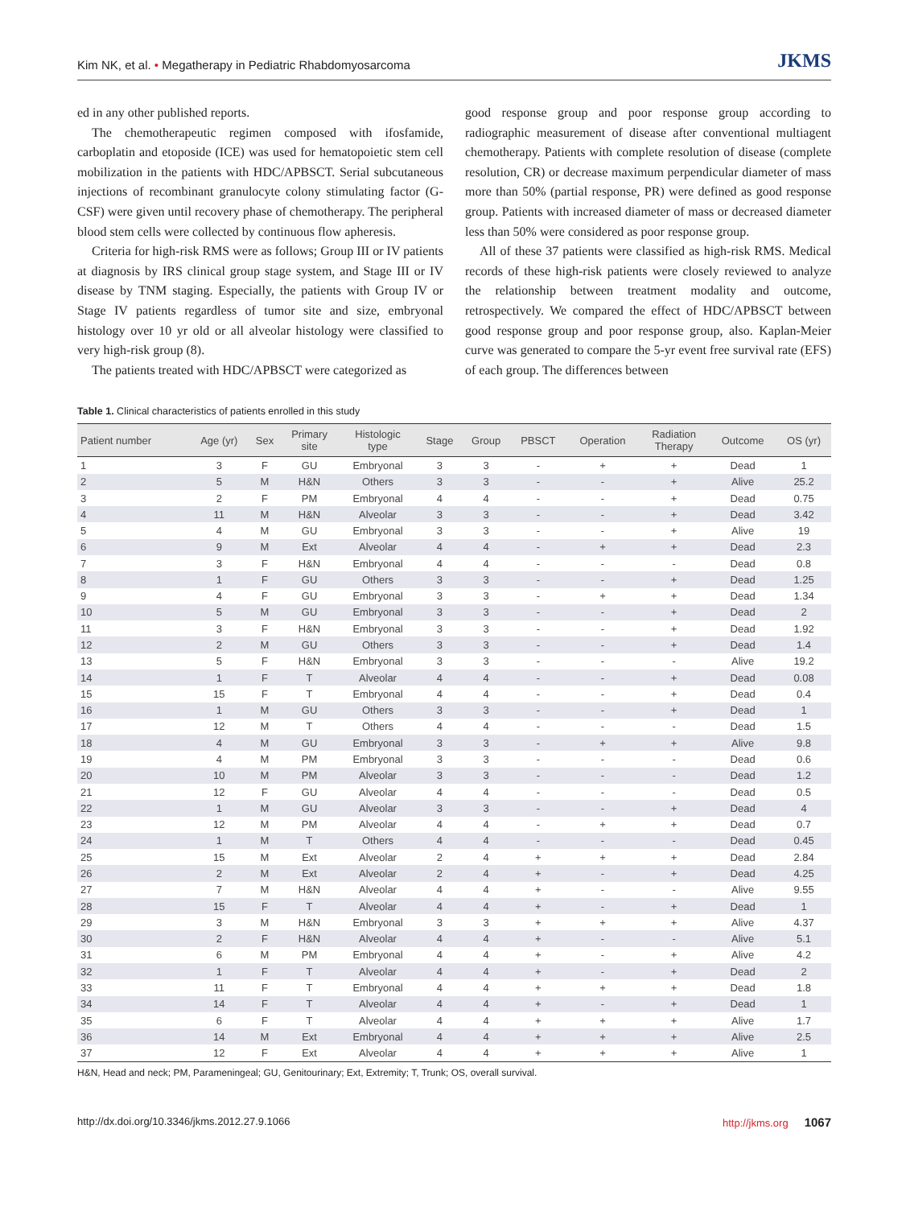Kim NK, et al. • Megatherapy in Pediatric Rhabdomyosarcoma JKMS
ed in any other published reports.
The chemotherapeutic regimen composed with ifosfamide, carboplatin and etoposide (ICE) was used for hematopoietic stem cell mobilization in the patients with HDC/APBSCT. Serial subcutaneous injections of recombinant granulocyte colony stimulating factor (G-CSF) were given until recovery phase of chemotherapy. The peripheral blood stem cells were collected by continuous flow apheresis.
Criteria for high-risk RMS were as follows; Group III or IV patients at diagnosis by IRS clinical group stage system, and Stage III or IV disease by TNM staging. Especially, the patients with Group IV or Stage IV patients regardless of tumor site and size, embryonal histology over 10 yr old or all alveolar histology were classified to very high-risk group (8).
The patients treated with HDC/APBSCT were categorized as
good response group and poor response group according to radiographic measurement of disease after conventional multiagent chemotherapy. Patients with complete resolution of disease (complete resolution, CR) or decrease maximum perpendicular diameter of mass more than 50% (partial response, PR) were defined as good response group. Patients with increased diameter of mass or decreased diameter less than 50% were considered as poor response group.
All of these 37 patients were classified as high-risk RMS. Medical records of these high-risk patients were closely reviewed to analyze the relationship between treatment modality and outcome, retrospectively. We compared the effect of HDC/APBSCT between good response group and poor response group, also. Kaplan-Meier curve was generated to compare the 5-yr event free survival rate (EFS) of each group. The differences between
Table 1. Clinical characteristics of patients enrolled in this study
| Patient number | Age (yr) | Sex | Primary site | Histologic type | Stage | Group | PBSCT | Operation | Radiation Therapy | Outcome | OS (yr) |
| --- | --- | --- | --- | --- | --- | --- | --- | --- | --- | --- | --- |
| 1 | 3 | F | GU | Embryonal | 3 | 3 | - | + | + | Dead | 1 |
| 2 | 5 | M | H&N | Others | 3 | 3 | - | - | + | Alive | 25.2 |
| 3 | 2 | F | PM | Embryonal | 4 | 4 | - | - | + | Dead | 0.75 |
| 4 | 11 | M | H&N | Alveolar | 3 | 3 | - | - | + | Dead | 3.42 |
| 5 | 4 | M | GU | Embryonal | 3 | 3 | - | - | + | Alive | 19 |
| 6 | 9 | M | Ext | Alveolar | 4 | 4 | - | + | + | Dead | 2.3 |
| 7 | 3 | F | H&N | Embryonal | 4 | 4 | - | - | - | Dead | 0.8 |
| 8 | 1 | F | GU | Others | 3 | 3 | - | - | + | Dead | 1.25 |
| 9 | 4 | F | GU | Embryonal | 3 | 3 | - | + | + | Dead | 1.34 |
| 10 | 5 | M | GU | Embryonal | 3 | 3 | - | - | + | Dead | 2 |
| 11 | 3 | F | H&N | Embryonal | 3 | 3 | - | - | + | Dead | 1.92 |
| 12 | 2 | M | GU | Others | 3 | 3 | - | - | + | Dead | 1.4 |
| 13 | 5 | F | H&N | Embryonal | 3 | 3 | - | - | - | Alive | 19.2 |
| 14 | 1 | F | T | Alveolar | 4 | 4 | - | - | + | Dead | 0.08 |
| 15 | 15 | F | T | Embryonal | 4 | 4 | - | - | + | Dead | 0.4 |
| 16 | 1 | M | GU | Others | 3 | 3 | - | - | + | Dead | 1 |
| 17 | 12 | M | T | Others | 4 | 4 | - | - | - | Dead | 1.5 |
| 18 | 4 | M | GU | Embryonal | 3 | 3 | - | + | + | Alive | 9.8 |
| 19 | 4 | M | PM | Embryonal | 3 | 3 | - | - | - | Dead | 0.6 |
| 20 | 10 | M | PM | Alveolar | 3 | 3 | - | - | - | Dead | 1.2 |
| 21 | 12 | F | GU | Alveolar | 4 | 4 | - | - | - | Dead | 0.5 |
| 22 | 1 | M | GU | Alveolar | 3 | 3 | - | - | + | Dead | 4 |
| 23 | 12 | M | PM | Alveolar | 4 | 4 | - | + | + | Dead | 0.7 |
| 24 | 1 | M | T | Others | 4 | 4 | - | - | - | Dead | 0.45 |
| 25 | 15 | M | Ext | Alveolar | 2 | 4 | + | + | + | Dead | 2.84 |
| 26 | 2 | M | Ext | Alveolar | 2 | 4 | + | - | + | Dead | 4.25 |
| 27 | 7 | M | H&N | Alveolar | 4 | 4 | + | - | - | Alive | 9.55 |
| 28 | 15 | F | T | Alveolar | 4 | 4 | + | - | + | Dead | 1 |
| 29 | 3 | M | H&N | Embryonal | 3 | 3 | + | + | + | Alive | 4.37 |
| 30 | 2 | F | H&N | Alveolar | 4 | 4 | + | - | - | Alive | 5.1 |
| 31 | 6 | M | PM | Embryonal | 4 | 4 | + | - | + | Alive | 4.2 |
| 32 | 1 | F | T | Alveolar | 4 | 4 | + | - | + | Dead | 2 |
| 33 | 11 | F | T | Embryonal | 4 | 4 | + | + | + | Dead | 1.8 |
| 34 | 14 | F | T | Alveolar | 4 | 4 | + | - | + | Dead | 1 |
| 35 | 6 | F | T | Alveolar | 4 | 4 | + | + | + | Alive | 1.7 |
| 36 | 14 | M | Ext | Embryonal | 4 | 4 | + | + | + | Alive | 2.5 |
| 37 | 12 | F | Ext | Alveolar | 4 | 4 | + | + | + | Alive | 1 |
H&N, Head and neck; PM, Parameningeal; GU, Genitourinary; Ext, Extremity; T, Trunk; OS, overall survival.
http://dx.doi.org/10.3346/jkms.2012.27.9.1066 http://jkms.org 1067